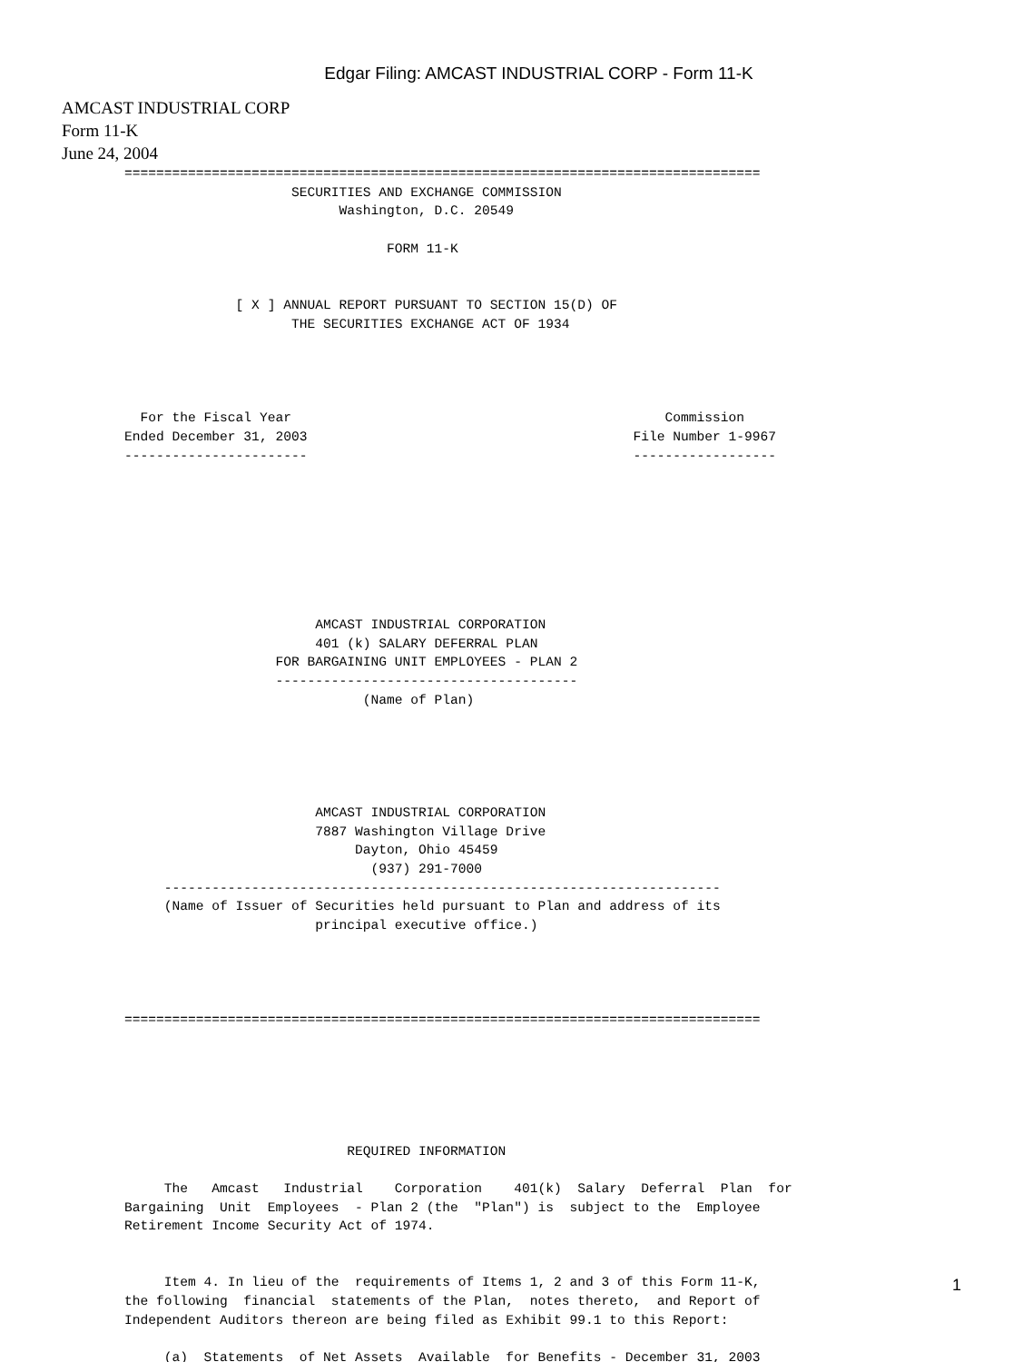Edgar Filing: AMCAST INDUSTRIAL CORP - Form 11-K
AMCAST INDUSTRIAL CORP
Form 11-K
June 24, 2004
================================================================================
                     SECURITIES AND EXCHANGE COMMISSION
                           Washington, D.C. 20549

                                 FORM 11-K


              [ X ] ANNUAL REPORT PURSUANT TO SECTION 15(D) OF
                     THE SECURITIES EXCHANGE ACT OF 1934




  For the Fiscal Year                                               Commission
Ended December 31, 2003                                         File Number 1-9967
-----------------------                                         ------------------








                        AMCAST INDUSTRIAL CORPORATION
                        401 (k) SALARY DEFERRAL PLAN
                   FOR BARGAINING UNIT EMPLOYEES - PLAN 2
                   --------------------------------------
                              (Name of Plan)





                        AMCAST INDUSTRIAL CORPORATION
                        7887 Washington Village Drive
                             Dayton, Ohio 45459
                               (937) 291-7000
     ----------------------------------------------------------------------
     (Name of Issuer of Securities held pursuant to Plan and address of its
                        principal executive office.)




================================================================================






                            REQUIRED INFORMATION

     The   Amcast   Industrial    Corporation    401(k)  Salary  Deferral  Plan  for
Bargaining  Unit  Employees  - Plan 2 (the  "Plan") is  subject to the  Employee
Retirement Income Security Act of 1974.


     Item 4. In lieu of the  requirements of Items 1, 2 and 3 of this Form 11-K,
the following  financial  statements of the Plan,  notes thereto,  and Report of
Independent Auditors thereon are being filed as Exhibit 99.1 to this Report:

     (a)  Statements  of Net Assets  Available  for Benefits - December 31, 2003
1